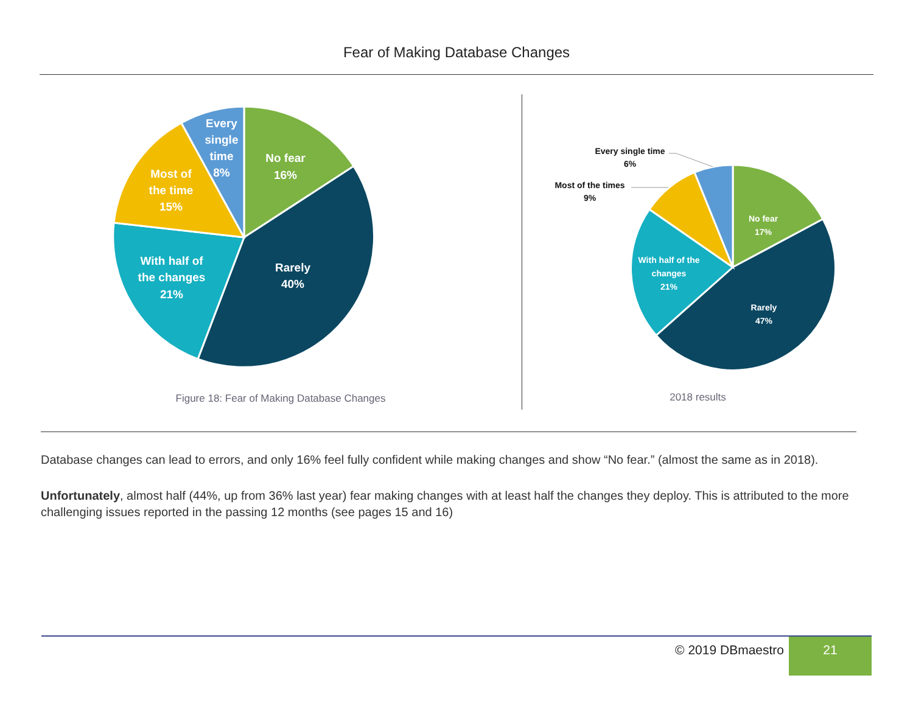Fear of Making Database Changes
No fear
16%
Rarely
40%
With half of
the changes
21%
Most of
the time
15%
Every
single
time
8%
Figure 18: Fear of Making Database Changes
No fear
17%
Rarely
47%
With half of the
changes
21%
Every single time
6%
Most of the times
9%
2018 results
Database changes can lead to errors, and only 16% feel fully confident while making changes and show “No fear.” (almost the same as in 2018).
Unfortunately, almost half (44%, up from 36% last year) fear making changes with at least half the changes they deploy. This is attributed to the more challenging issues reported in the passing 12 months (see pages 15 and 16)
© 2019 DBmaestro
21